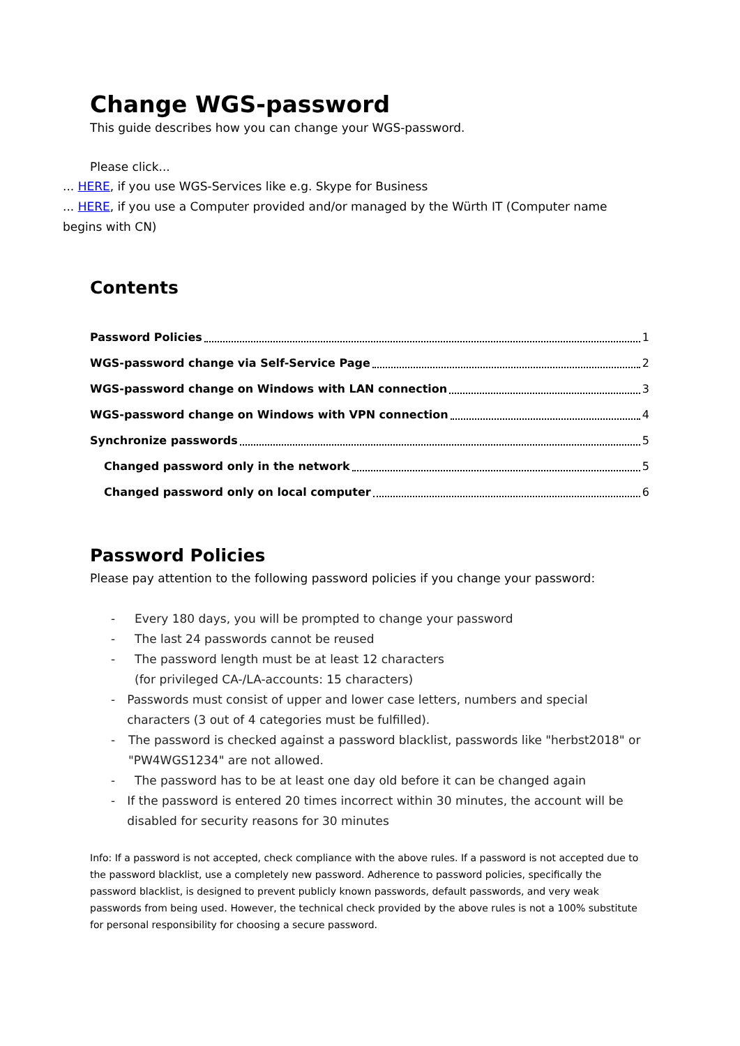Change WGS-password
This guide describes how you can change your WGS-password.
Please click...
... HERE, if you use WGS-Services like e.g. Skype for Business
... HERE, if you use a Computer provided and/or managed by the Würth IT (Computer name begins with CN)
Contents
Password Policies 1
WGS-password change via Self-Service Page 2
WGS-password change on Windows with LAN connection 3
WGS-password change on Windows with VPN connection 4
Synchronize passwords 5
Changed password only in the network 5
Changed password only on local computer 6
Password Policies
Please pay attention to the following password policies if you change your password:
- Every 180 days, you will be prompted to change your password
- The last 24 passwords cannot be reused
- The password length must be at least 12 characters
(for privileged CA-/LA-accounts: 15 characters)
- Passwords must consist of upper and lower case letters, numbers and special characters (3 out of 4 categories must be fulfilled).
- The password is checked against a password blacklist, passwords like "herbst2018" or "PW4WGS1234" are not allowed.
- The password has to be at least one day old before it can be changed again
- If the password is entered 20 times incorrect within 30 minutes, the account will be disabled for security reasons for 30 minutes
Info: If a password is not accepted, check compliance with the above rules. If a password is not accepted due to the password blacklist, use a completely new password. Adherence to password policies, specifically the password blacklist, is designed to prevent publicly known passwords, default passwords, and very weak passwords from being used. However, the technical check provided by the above rules is not a 100% substitute for personal responsibility for choosing a secure password.